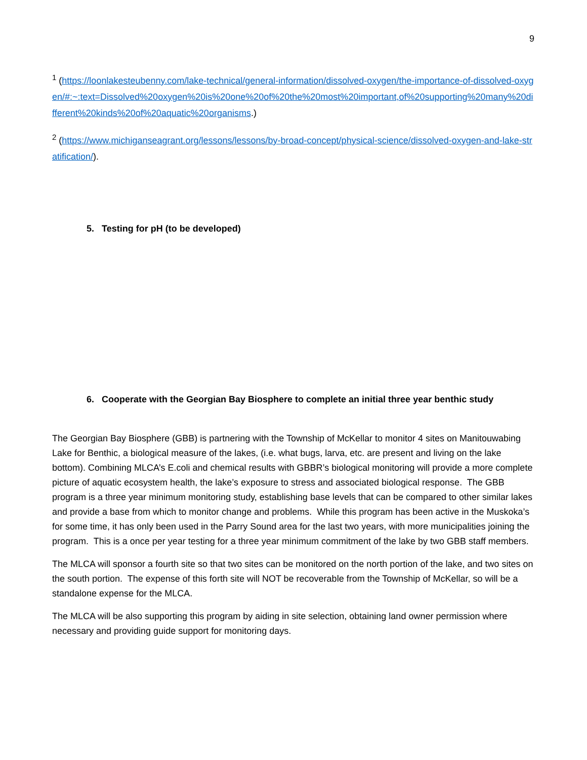9
<sup>1</sup> (https://loonlakesteubenny.com/lake-technical/general-information/dissolved-oxygen/the-importance-of-dissolved-oxygen/#:~:text=Dissolved%20oxygen%20is%20one%20of%20the%20most%20important,of%20supporting%20many%20different%20kinds%20of%20aquatic%20organisms.)
<sup>2</sup> (https://www.michiganseagrant.org/lessons/lessons/by-broad-concept/physical-science/dissolved-oxygen-and-lake-stratification/).
5. Testing for pH (to be developed)
6. Cooperate with the Georgian Bay Biosphere to complete an initial three year benthic study
The Georgian Bay Biosphere (GBB) is partnering with the Township of McKellar to monitor 4 sites on Manitouwabing Lake for Benthic, a biological measure of the lakes, (i.e. what bugs, larva, etc. are present and living on the lake bottom). Combining MLCA’s E.coli and chemical results with GBBR’s biological monitoring will provide a more complete picture of aquatic ecosystem health, the lake’s exposure to stress and associated biological response. The GBB program is a three year minimum monitoring study, establishing base levels that can be compared to other similar lakes and provide a base from which to monitor change and problems. While this program has been active in the Muskoka’s for some time, it has only been used in the Parry Sound area for the last two years, with more municipalities joining the program. This is a once per year testing for a three year minimum commitment of the lake by two GBB staff members.
The MLCA will sponsor a fourth site so that two sites can be monitored on the north portion of the lake, and two sites on the south portion. The expense of this forth site will NOT be recoverable from the Township of McKellar, so will be a standalone expense for the MLCA.
The MLCA will be also supporting this program by aiding in site selection, obtaining land owner permission where necessary and providing guide support for monitoring days.